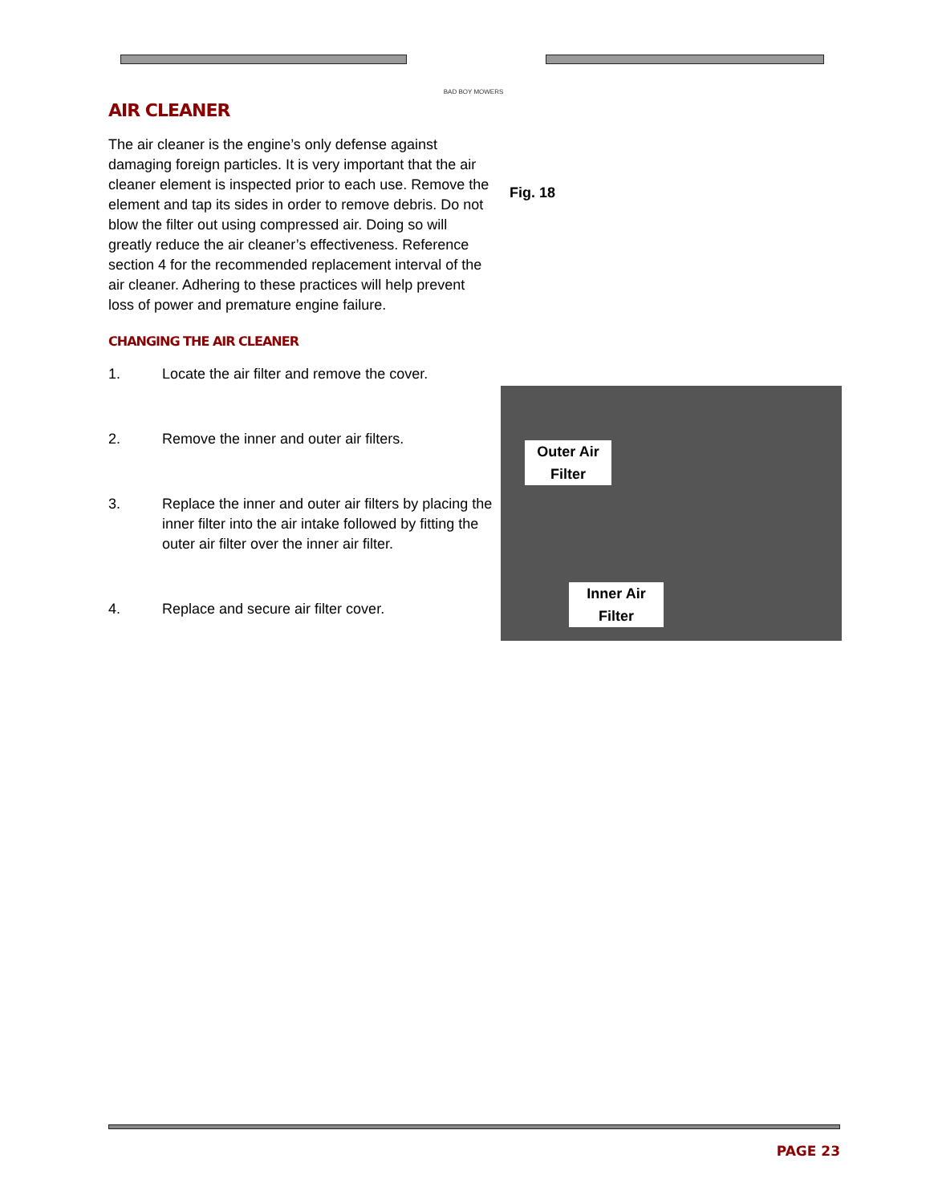BAD BOY MOWERS
AIR CLEANER
The air cleaner is the engine’s only defense against damaging foreign particles. It is very important that the air cleaner element is inspected prior to each use. Remove the element and tap its sides in order to remove debris. Do not blow the filter out using compressed air. Doing so will greatly reduce the air cleaner’s effectiveness. Reference section 4 for the recommended replacement interval of the air cleaner. Adhering to these practices will help prevent loss of power and premature engine failure.
CHANGING THE AIR CLEANER
1. Locate the air filter and remove the cover.
2. Remove the inner and outer air filters.
3. Replace the inner and outer air filters by placing the inner filter into the air intake followed by fitting the outer air filter over the inner air filter.
4. Replace and secure air filter cover.
Fig. 18
Outer Air
Filter
Inner Air
Filter
PAGE 23